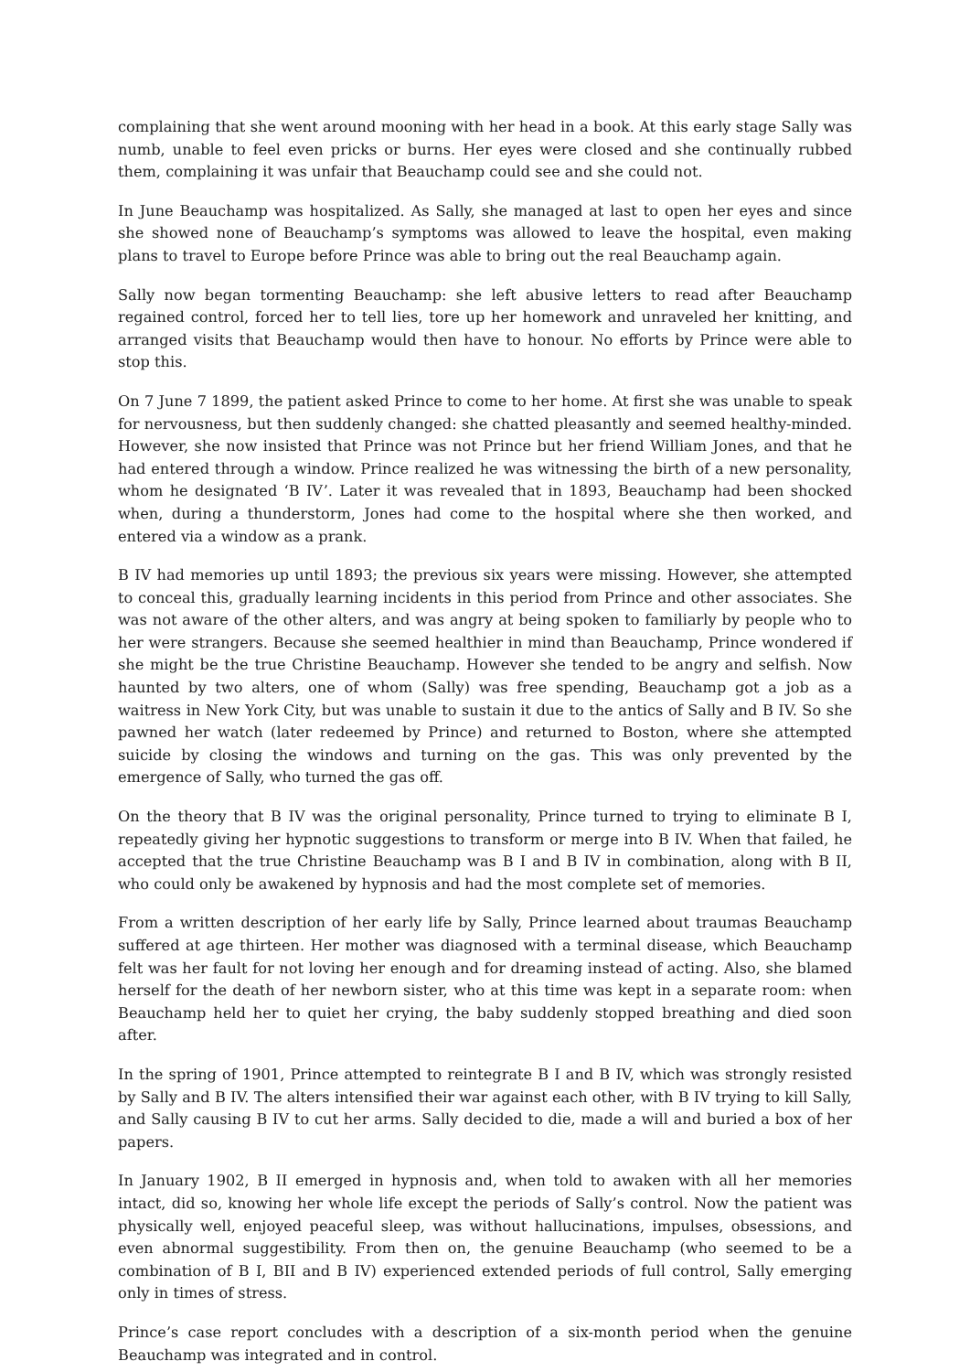complaining that she went around mooning with her head in a book. At this early stage Sally was numb, unable to feel even pricks or burns. Her eyes were closed and she continually rubbed them, complaining it was unfair that Beauchamp could see and she could not.
In June Beauchamp was hospitalized. As Sally, she managed at last to open her eyes and since she showed none of Beauchamp’s symptoms was allowed to leave the hospital, even making plans to travel to Europe before Prince was able to bring out the real Beauchamp again.
Sally now began tormenting Beauchamp: she left abusive letters to read after Beauchamp regained control, forced her to tell lies, tore up her homework and unraveled her knitting, and arranged visits that Beauchamp would then have to honour. No efforts by Prince were able to stop this.
On 7 June 7 1899, the patient asked Prince to come to her home. At first she was unable to speak for nervousness, but then suddenly changed: she chatted pleasantly and seemed healthy-minded. However, she now insisted that Prince was not Prince but her friend William Jones, and that he had entered through a window. Prince realized he was witnessing the birth of a new personality, whom he designated ‘B IV’. Later it was revealed that in 1893, Beauchamp had been shocked when, during a thunderstorm, Jones had come to the hospital where she then worked, and entered via a window as a prank.
B IV had memories up until 1893; the previous six years were missing. However, she attempted to conceal this, gradually learning incidents in this period from Prince and other associates. She was not aware of the other alters, and was angry at being spoken to familiarly by people who to her were strangers. Because she seemed healthier in mind than Beauchamp, Prince wondered if she might be the true Christine Beauchamp. However she tended to be angry and selfish. Now haunted by two alters, one of whom (Sally) was free spending, Beauchamp got a job as a waitress in New York City, but was unable to sustain it due to the antics of Sally and B IV. So she pawned her watch (later redeemed by Prince) and returned to Boston, where she attempted suicide by closing the windows and turning on the gas. This was only prevented by the emergence of Sally, who turned the gas off.
On the theory that B IV was the original personality, Prince turned to trying to eliminate B I, repeatedly giving her hypnotic suggestions to transform or merge into B IV. When that failed, he accepted that the true Christine Beauchamp was B I and B IV in combination, along with B II, who could only be awakened by hypnosis and had the most complete set of memories.
From a written description of her early life by Sally, Prince learned about traumas Beauchamp suffered at age thirteen. Her mother was diagnosed with a terminal disease, which Beauchamp felt was her fault for not loving her enough and for dreaming instead of acting. Also, she blamed herself for the death of her newborn sister, who at this time was kept in a separate room: when Beauchamp held her to quiet her crying, the baby suddenly stopped breathing and died soon after.
In the spring of 1901, Prince attempted to reintegrate B I and B IV, which was strongly resisted by Sally and B IV. The alters intensified their war against each other, with B IV trying to kill Sally, and Sally causing B IV to cut her arms. Sally decided to die, made a will and buried a box of her papers.
In January 1902, B II emerged in hypnosis and, when told to awaken with all her memories intact, did so, knowing her whole life except the periods of Sally’s control. Now the patient was physically well, enjoyed peaceful sleep, was without hallucinations, impulses, obsessions, and even abnormal suggestibility. From then on, the genuine Beauchamp (who seemed to be a combination of B I, BII and B IV) experienced extended periods of full control, Sally emerging only in times of stress.
Prince’s case report concludes with a description of a six-month period when the genuine Beauchamp was integrated and in control.